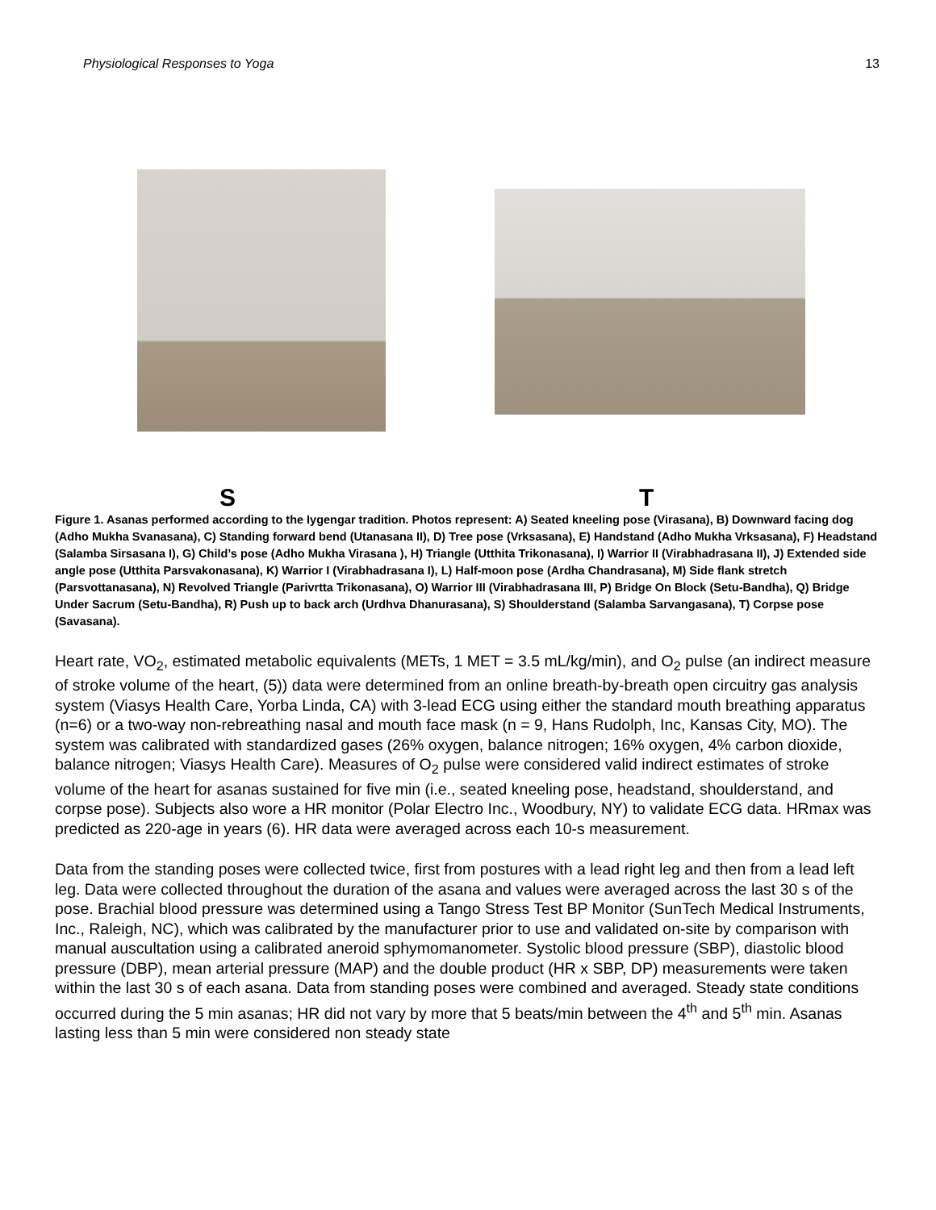Physiological Responses to Yoga 13
S T
Figure 1. Asanas performed according to the Iygengar tradition. Photos represent: A) Seated kneeling pose (Virasana), B) Downward facing dog (Adho Mukha Svanasana), C) Standing forward bend (Utanasana II), D) Tree pose (Vrksasana), E) Handstand (Adho Mukha Vrksasana), F) Headstand (Salamba Sirsasana I), G) Child’s pose (Adho Mukha Virasana ), H) Triangle (Utthita Trikonasana), I) Warrior II (Virabhadrasana II), J) Extended side angle pose (Utthita Parsvakonasana), K) Warrior I (Virabhadrasana I), L) Half-moon pose (Ardha Chandrasana), M) Side flank stretch (Parsvottanasana), N) Revolved Triangle (Parivrtta Trikonasana), O) Warrior III (Virabhadrasana III, P) Bridge On Block (Setu-Bandha), Q) Bridge Under Sacrum (Setu-Bandha), R) Push up to back arch (Urdhva Dhanurasana), S) Shoulderstand (Salamba Sarvangasana), T) Corpse pose (Savasana).
Heart rate, VO<sub>2</sub>, estimated metabolic equivalents (METs, 1 MET = 3.5 mL/kg/min), and O<sub>2</sub> pulse (an indirect measure of stroke volume of the heart, (5)) data were determined from an online breath-by-breath open circuitry gas analysis system (Viasys Health Care, Yorba Linda, CA) with 3-lead ECG using either the standard mouth breathing apparatus (n=6) or a two-way non-rebreathing nasal and mouth face mask (n = 9, Hans Rudolph, Inc, Kansas City, MO). The system was calibrated with standardized gases (26% oxygen, balance nitrogen; 16% oxygen, 4% carbon dioxide, balance nitrogen; Viasys Health Care). Measures of O<sub>2</sub> pulse were considered valid indirect estimates of stroke volume of the heart for asanas sustained for five min (i.e., seated kneeling pose, headstand, shoulderstand, and corpse pose). Subjects also wore a HR monitor (Polar Electro Inc., Woodbury, NY) to validate ECG data. HRmax was predicted as 220-age in years (6). HR data were averaged across each 10-s measurement.
Data from the standing poses were collected twice, first from postures with a lead right leg and then from a lead left leg. Data were collected throughout the duration of the asana and values were averaged across the last 30 s of the pose. Brachial blood pressure was determined using a Tango Stress Test BP Monitor (SunTech Medical Instruments, Inc., Raleigh, NC), which was calibrated by the manufacturer prior to use and validated on-site by comparison with manual auscultation using a calibrated aneroid sphymomanometer. Systolic blood pressure (SBP), diastolic blood pressure (DBP), mean arterial pressure (MAP) and the double product (HR x SBP, DP) measurements were taken within the last 30 s of each asana. Data from standing poses were combined and averaged. Steady state conditions occurred during the 5 min asanas; HR did not vary by more that 5 beats/min between the 4<sup>th</sup> and 5<sup>th</sup> min. Asanas lasting less than 5 min were considered non steady state